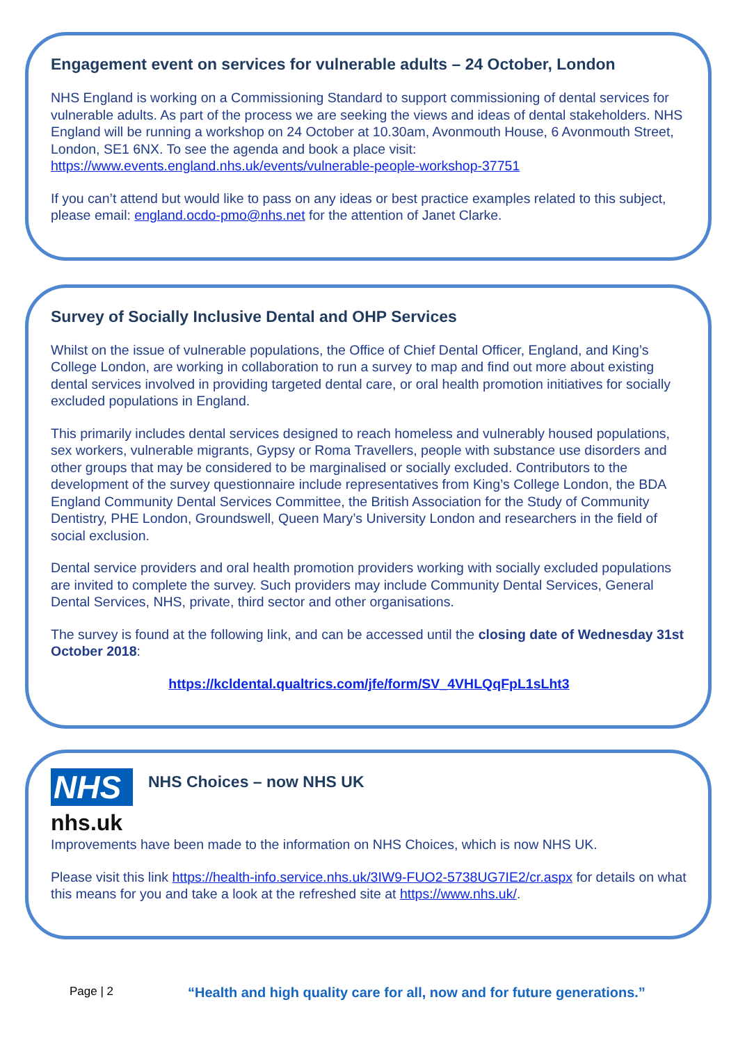Engagement event on services for vulnerable adults – 24 October, London
NHS England is working on a Commissioning Standard to support commissioning of dental services for vulnerable adults. As part of the process we are seeking the views and ideas of dental stakeholders. NHS England will be running a workshop on 24 October at 10.30am, Avonmouth House, 6 Avonmouth Street, London, SE1 6NX. To see the agenda and book a place visit: https://www.events.england.nhs.uk/events/vulnerable-people-workshop-37751
If you can’t attend but would like to pass on any ideas or best practice examples related to this subject, please email: england.ocdo-pmo@nhs.net for the attention of Janet Clarke.
Survey of Socially Inclusive Dental and OHP Services
Whilst on the issue of vulnerable populations, the Office of Chief Dental Officer, England, and King’s College London, are working in collaboration to run a survey to map and find out more about existing dental services involved in providing targeted dental care, or oral health promotion initiatives for socially excluded populations in England.
This primarily includes dental services designed to reach homeless and vulnerably housed populations, sex workers, vulnerable migrants, Gypsy or Roma Travellers, people with substance use disorders and other groups that may be considered to be marginalised or socially excluded. Contributors to the development of the survey questionnaire include representatives from King’s College London, the BDA England Community Dental Services Committee, the British Association for the Study of Community Dentistry, PHE London, Groundswell, Queen Mary’s University London and researchers in the field of social exclusion.
Dental service providers and oral health promotion providers working with socially excluded populations are invited to complete the survey. Such providers may include Community Dental Services, General Dental Services, NHS, private, third sector and other organisations.
The survey is found at the following link, and can be accessed until the closing date of Wednesday 31st October 2018:
https://kcldental.qualtrics.com/jfe/form/SV_4VHLQqFpL1sLht3
NHS
nhs.uk
NHS Choices – now NHS UK
Improvements have been made to the information on NHS Choices, which is now NHS UK.
Please visit this link https://health-info.service.nhs.uk/3IW9-FUO2-5738UG7IE2/cr.aspx for details on what this means for you and take a look at the refreshed site at https://www.nhs.uk/.
Page | 2 “Health and high quality care for all, now and for future generations.”